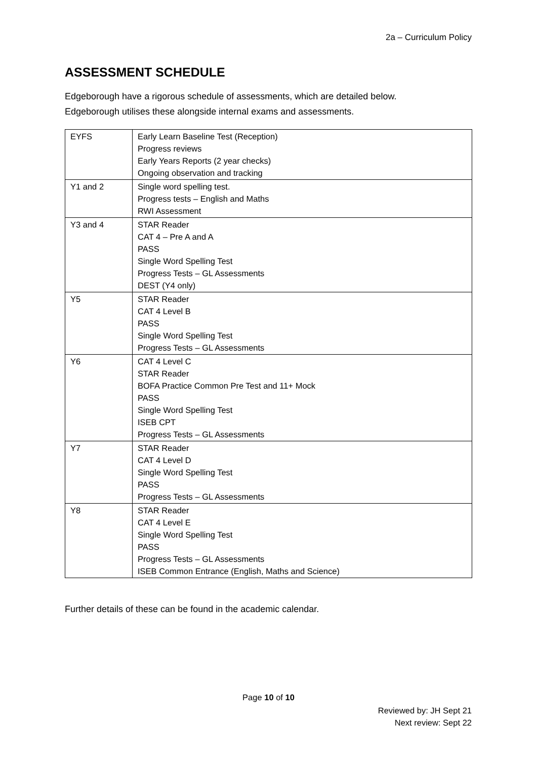2a – Curriculum Policy
ASSESSMENT SCHEDULE
Edgeborough have a rigorous schedule of assessments, which are detailed below.
Edgeborough utilises these alongside internal exams and assessments.
| EYFS | Early Learn Baseline Test (Reception) Progress reviews Early Years Reports (2 year checks) Ongoing observation and tracking |
| Y1 and 2 | Single word spelling test. Progress tests – English and Maths RWI Assessment |
| Y3 and 4 | STAR Reader CAT 4 – Pre A and A PASS Single Word Spelling Test Progress Tests – GL Assessments DEST (Y4 only) |
| Y5 | STAR Reader CAT 4 Level B PASS Single Word Spelling Test Progress Tests – GL Assessments |
| Y6 | CAT 4 Level C STAR Reader BOFA Practice Common Pre Test and 11+ Mock PASS Single Word Spelling Test ISEB CPT Progress Tests – GL Assessments |
| Y7 | STAR Reader CAT 4 Level D Single Word Spelling Test PASS Progress Tests – GL Assessments |
| Y8 | STAR Reader CAT 4 Level E Single Word Spelling Test PASS Progress Tests – GL Assessments ISEB Common Entrance (English, Maths and Science) |
Further details of these can be found in the academic calendar.
Page 10 of 10
Reviewed by: JH Sept 21
Next review: Sept 22